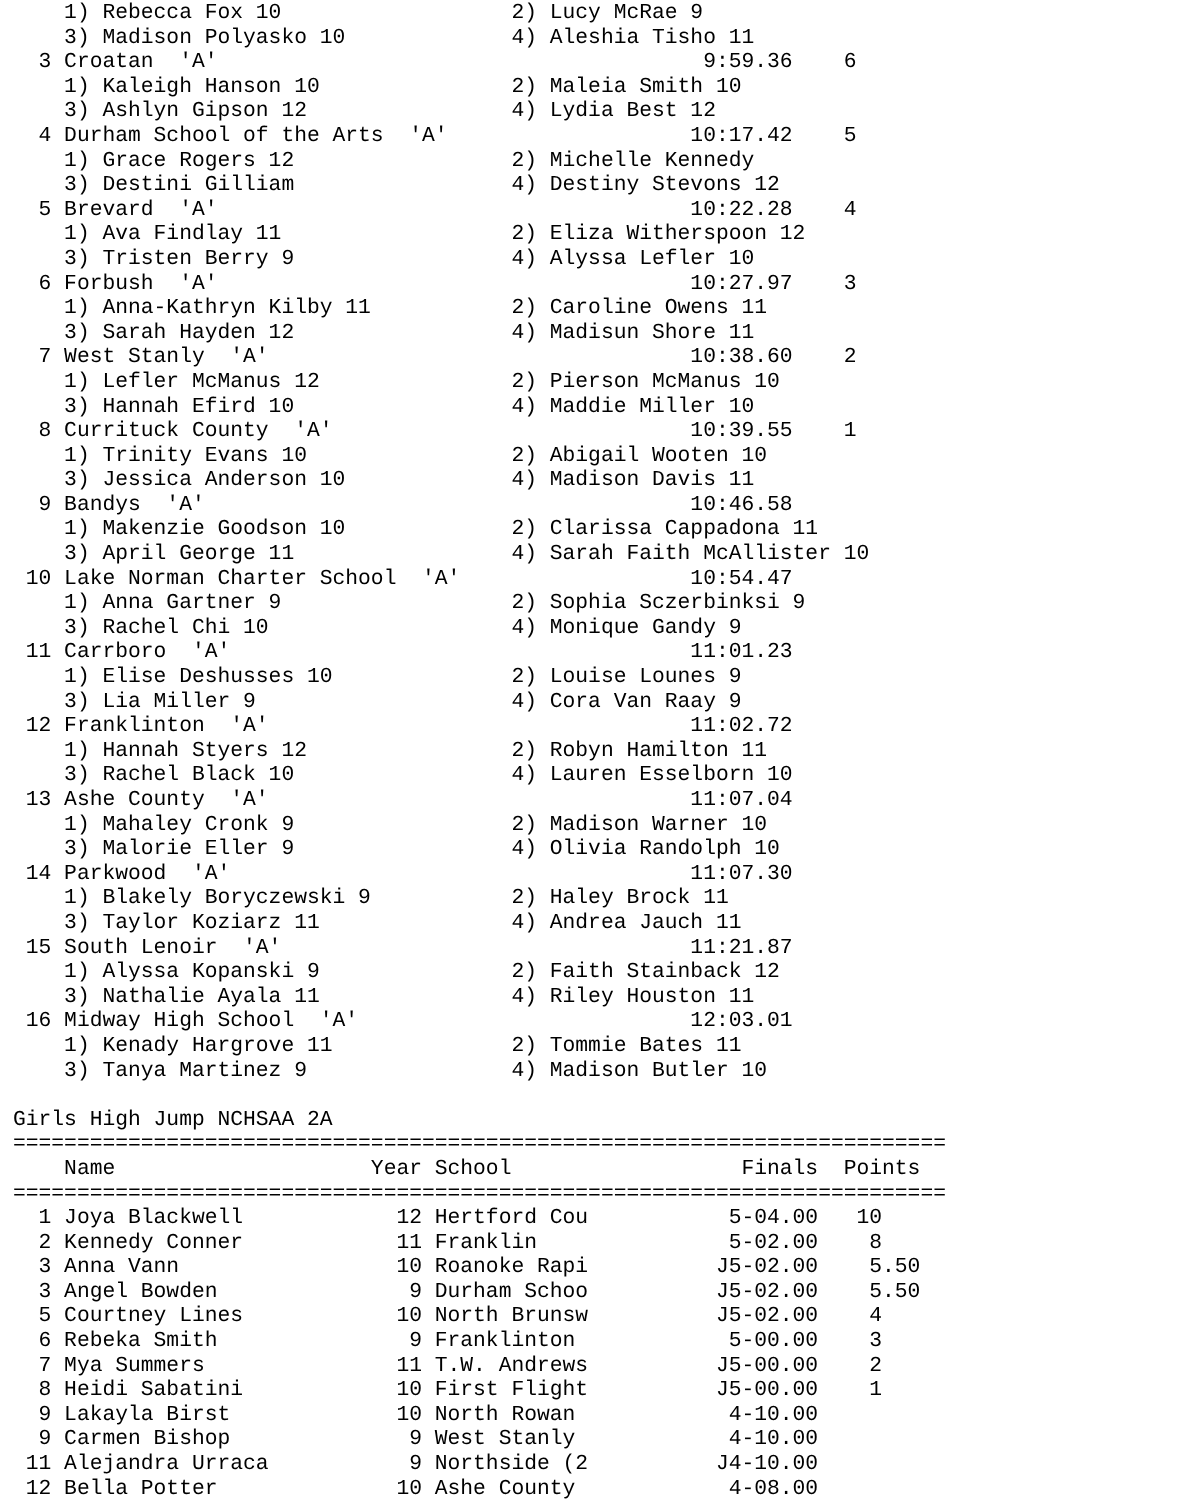1) Rebecca Fox 10                  2) Lucy McRae 9
    3) Madison Polyasko 10             4) Aleshia Tisho 11
  3 Croatan  'A'                                      9:59.36    6
    1) Kaleigh Hanson 10               2) Maleia Smith 10
    3) Ashlyn Gipson 12                4) Lydia Best 12
  4 Durham School of the Arts  'A'                   10:17.42    5
    1) Grace Rogers 12                 2) Michelle Kennedy
    3) Destini Gilliam                 4) Destiny Stevons 12
  5 Brevard  'A'                                     10:22.28    4
    1) Ava Findlay 11                  2) Eliza Witherspoon 12
    3) Tristen Berry 9                 4) Alyssa Lefler 10
  6 Forbush  'A'                                     10:27.97    3
    1) Anna-Kathryn Kilby 11           2) Caroline Owens 11
    3) Sarah Hayden 12                 4) Madisun Shore 11
  7 West Stanly  'A'                                 10:38.60    2
    1) Lefler McManus 12               2) Pierson McManus 10
    3) Hannah Efird 10                 4) Maddie Miller 10
  8 Currituck County  'A'                            10:39.55    1
    1) Trinity Evans 10                2) Abigail Wooten 10
    3) Jessica Anderson 10             4) Madison Davis 11
  9 Bandys  'A'                                      10:46.58
    1) Makenzie Goodson 10             2) Clarissa Cappadona 11
    3) April George 11                 4) Sarah Faith McAllister 10
 10 Lake Norman Charter School  'A'                  10:54.47
    1) Anna Gartner 9                  2) Sophia Sczerbinksi 9
    3) Rachel Chi 10                   4) Monique Gandy 9
 11 Carrboro  'A'                                    11:01.23
    1) Elise Deshusses 10              2) Louise Lounes 9
    3) Lia Miller 9                    4) Cora Van Raay 9
 12 Franklinton  'A'                                 11:02.72
    1) Hannah Styers 12                2) Robyn Hamilton 11
    3) Rachel Black 10                 4) Lauren Esselborn 10
 13 Ashe County  'A'                                 11:07.04
    1) Mahaley Cronk 9                 2) Madison Warner 10
    3) Malorie Eller 9                 4) Olivia Randolph 10
 14 Parkwood  'A'                                    11:07.30
    1) Blakely Boryczewski 9           2) Haley Brock 11
    3) Taylor Koziarz 11               4) Andrea Jauch 11
 15 South Lenoir  'A'                                11:21.87
    1) Alyssa Kopanski 9               2) Faith Stainback 12
    3) Nathalie Ayala 11               4) Riley Houston 11
 16 Midway High School  'A'                          12:03.01
    1) Kenady Hargrove 11              2) Tommie Bates 11
    3) Tanya Martinez 9                4) Madison Butler 10

Girls High Jump NCHSAA 2A
=========================================================================
    Name                    Year School                  Finals  Points
=========================================================================
  1 Joya Blackwell            12 Hertford Cou           5-04.00   10
  2 Kennedy Conner            11 Franklin               5-02.00    8
  3 Anna Vann                 10 Roanoke Rapi          J5-02.00    5.50
  3 Angel Bowden               9 Durham Schoo          J5-02.00    5.50
  5 Courtney Lines            10 North Brunsw          J5-02.00    4
  6 Rebeka Smith               9 Franklinton            5-00.00    3
  7 Mya Summers               11 T.W. Andrews          J5-00.00    2
  8 Heidi Sabatini            10 First Flight          J5-00.00    1
  9 Lakayla Birst             10 North Rowan            4-10.00
  9 Carmen Bishop              9 West Stanly            4-10.00
 11 Alejandra Urraca           9 Northside (2          J4-10.00
 12 Bella Potter              10 Ashe County            4-08.00